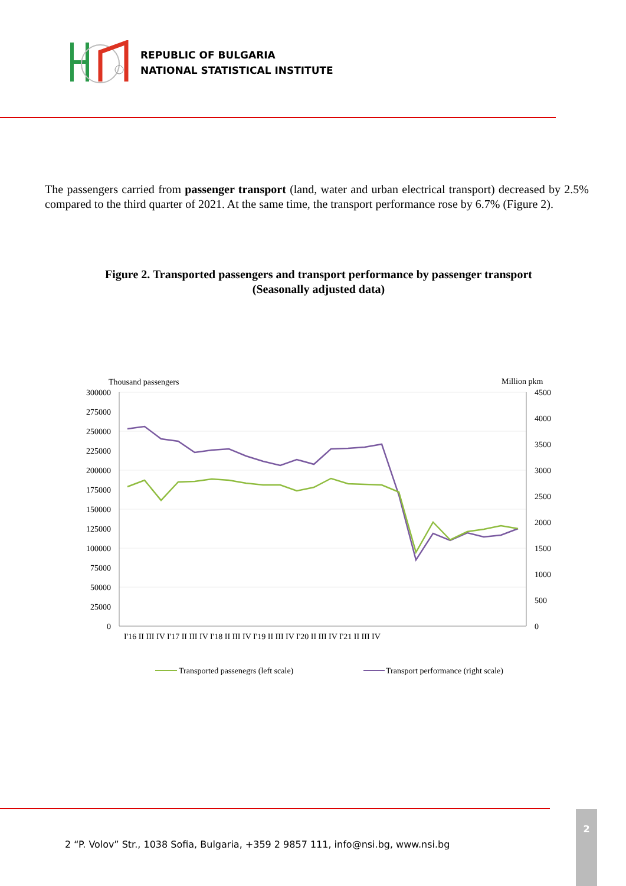REPUBLIC OF BULGARIA
NATIONAL STATISTICAL INSTITUTE
The passengers carried from passenger transport (land, water and urban electrical transport) decreased by 2.5% compared to the third quarter of 2021. At the same time, the transport performance rose by 6.7% (Figure 2).
Figure 2. Transported passengers and transport performance by passenger transport
(Seasonally adjusted data)
Thousand passengers
Million pkm
300000
275000
250000
225000
200000
175000
150000
125000
100000
75000
50000
25000
0
4500
4000
3500
3000
2500
2000
1500
1000
500
0
I'16 II III IV I'17 II III IV I'18 II III IV I'19 II III IV I'20 II III IV I'21 II III IV
Transported passenegrs (left scale)
Transport performance (right scale)
2 “P. Volov” Str., 1038 Sofia, Bulgaria, +359 2 9857 111, info@nsi.bg, www.nsi.bg
2